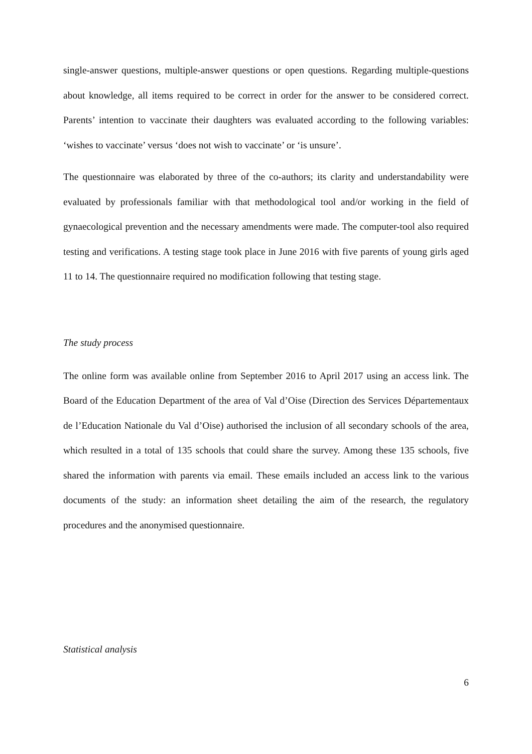single-answer questions, multiple-answer questions or open questions. Regarding multiple-questions about knowledge, all items required to be correct in order for the answer to be considered correct. Parents’ intention to vaccinate their daughters was evaluated according to the following variables: ‘wishes to vaccinate’ versus ‘does not wish to vaccinate’ or ‘is unsure’.
The questionnaire was elaborated by three of the co-authors; its clarity and understandability were evaluated by professionals familiar with that methodological tool and/or working in the field of gynaecological prevention and the necessary amendments were made. The computer-tool also required testing and verifications. A testing stage took place in June 2016 with five parents of young girls aged 11 to 14. The questionnaire required no modification following that testing stage.
The study process
The online form was available online from September 2016 to April 2017 using an access link. The Board of the Education Department of the area of Val d’Oise (Direction des Services Départementaux de l’Education Nationale du Val d’Oise) authorised the inclusion of all secondary schools of the area, which resulted in a total of 135 schools that could share the survey. Among these 135 schools, five shared the information with parents via email. These emails included an access link to the various documents of the study: an information sheet detailing the aim of the research, the regulatory procedures and the anonymised questionnaire.
Statistical analysis
6